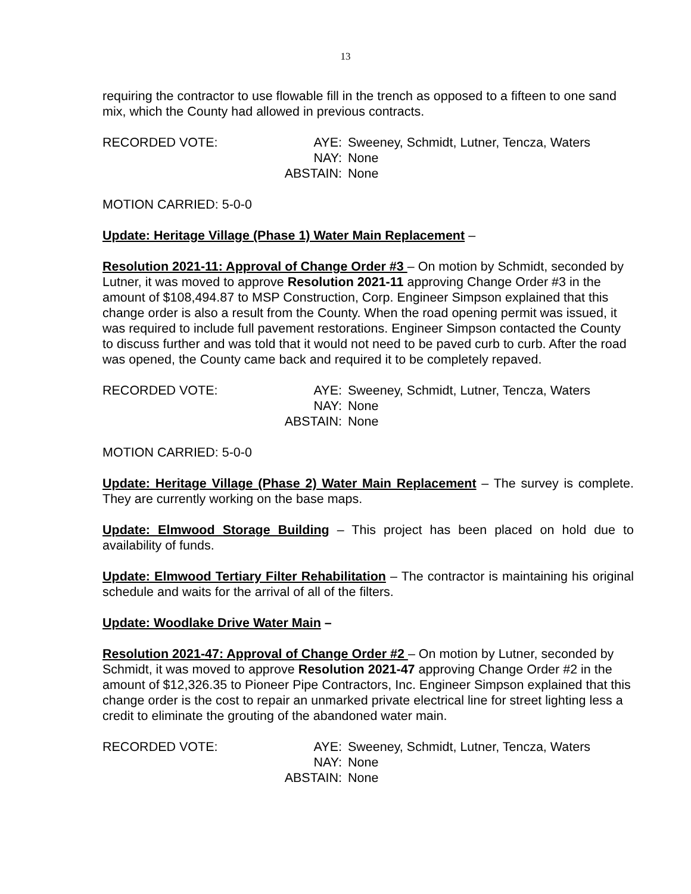13
requiring the contractor to use flowable fill in the trench as opposed to a fifteen to one sand mix, which the County had allowed in previous contracts.
| RECORDED VOTE: | AYE: | Sweeney, Schmidt, Lutner, Tencza, Waters |
| | NAY: | None |
| | ABSTAIN: | None |
MOTION CARRIED: 5-0-0
Update: Heritage Village (Phase 1) Water Main Replacement –
Resolution 2021-11: Approval of Change Order #3 – On motion by Schmidt, seconded by Lutner, it was moved to approve Resolution 2021-11 approving Change Order #3 in the amount of $108,494.87 to MSP Construction, Corp. Engineer Simpson explained that this change order is also a result from the County. When the road opening permit was issued, it was required to include full pavement restorations. Engineer Simpson contacted the County to discuss further and was told that it would not need to be paved curb to curb. After the road was opened, the County came back and required it to be completely repaved.
| RECORDED VOTE: | AYE: | Sweeney, Schmidt, Lutner, Tencza, Waters |
| | NAY: | None |
| | ABSTAIN: | None |
MOTION CARRIED: 5-0-0
Update: Heritage Village (Phase 2) Water Main Replacement – The survey is complete. They are currently working on the base maps.
Update: Elmwood Storage Building – This project has been placed on hold due to availability of funds.
Update: Elmwood Tertiary Filter Rehabilitation – The contractor is maintaining his original schedule and waits for the arrival of all of the filters.
Update: Woodlake Drive Water Main –
Resolution 2021-47: Approval of Change Order #2 – On motion by Lutner, seconded by Schmidt, it was moved to approve Resolution 2021-47 approving Change Order #2 in the amount of $12,326.35 to Pioneer Pipe Contractors, Inc. Engineer Simpson explained that this change order is the cost to repair an unmarked private electrical line for street lighting less a credit to eliminate the grouting of the abandoned water main.
| RECORDED VOTE: | AYE: | Sweeney, Schmidt, Lutner, Tencza, Waters |
| | NAY: | None |
| | ABSTAIN: | None |